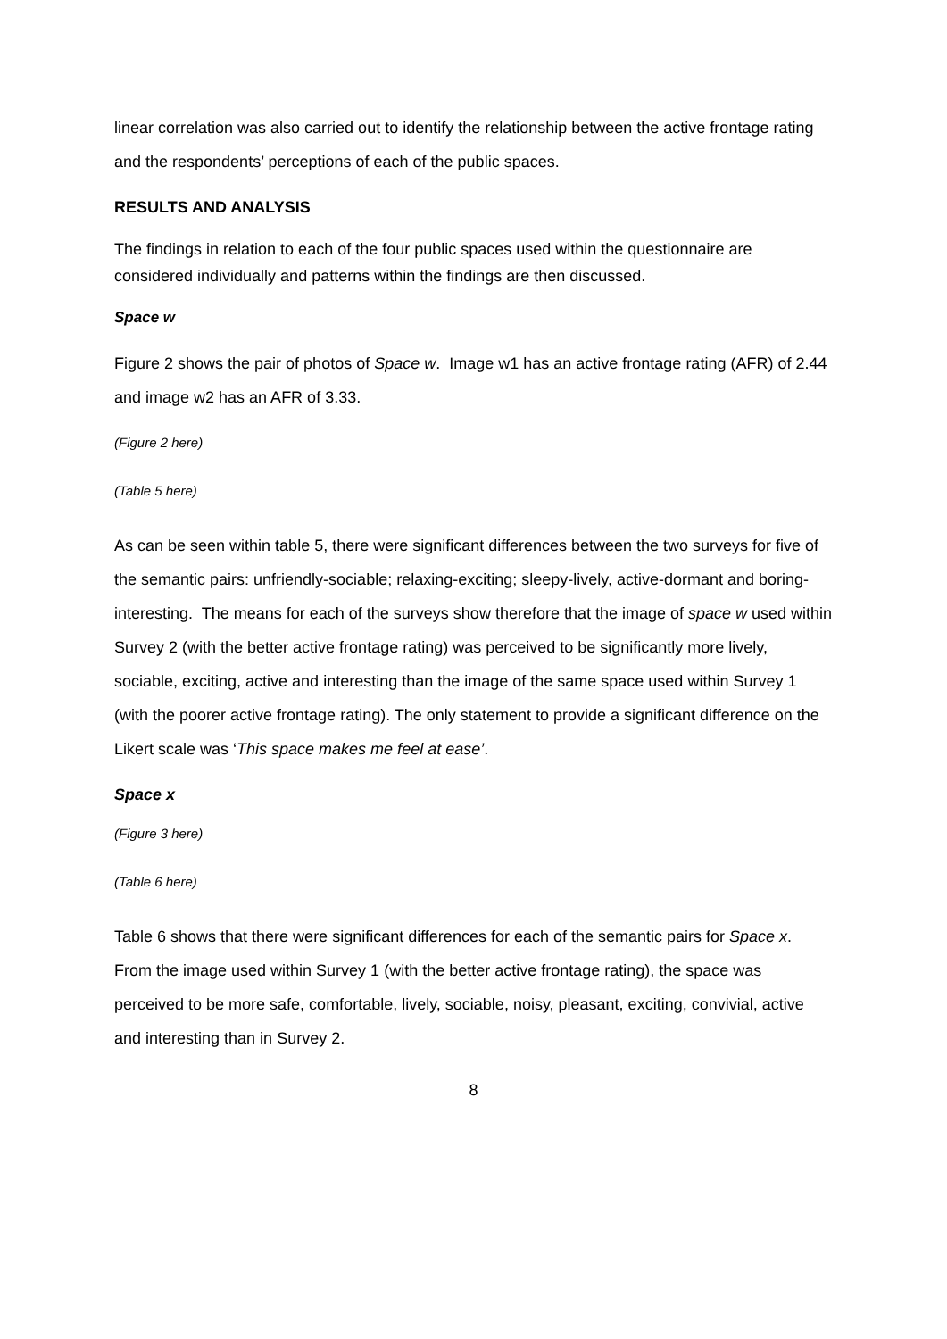linear correlation was also carried out to identify the relationship between the active frontage rating and the respondents’ perceptions of each of the public spaces.
RESULTS AND ANALYSIS
The findings in relation to each of the four public spaces used within the questionnaire are considered individually and patterns within the findings are then discussed.
Space w
Figure 2 shows the pair of photos of Space w. Image w1 has an active frontage rating (AFR) of 2.44 and image w2 has an AFR of 3.33.
(Figure 2 here)
(Table 5 here)
As can be seen within table 5, there were significant differences between the two surveys for five of the semantic pairs: unfriendly-sociable; relaxing-exciting; sleepy-lively, active-dormant and boring-interesting. The means for each of the surveys show therefore that the image of space w used within Survey 2 (with the better active frontage rating) was perceived to be significantly more lively, sociable, exciting, active and interesting than the image of the same space used within Survey 1 (with the poorer active frontage rating). The only statement to provide a significant difference on the Likert scale was ‘This space makes me feel at ease’.
Space x
(Figure 3 here)
(Table 6 here)
Table 6 shows that there were significant differences for each of the semantic pairs for Space x. From the image used within Survey 1 (with the better active frontage rating), the space was perceived to be more safe, comfortable, lively, sociable, noisy, pleasant, exciting, convivial, active and interesting than in Survey 2.
8